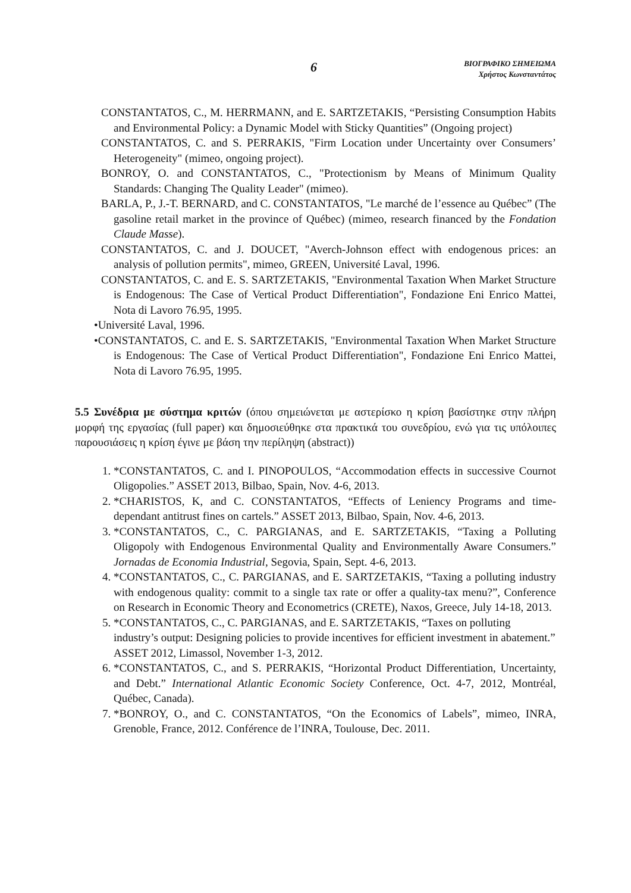6
ΒΙΟΓΡΑΦΙΚΟ ΣΗΜΕΙΩΜΑ
Χρήστος Κωνσταντάτος
CONSTANTATOS, C., M. HERRMANN, and E. SARTZETAKIS, “Persisting Consumption Habits and Environmental Policy: a Dynamic Model with Sticky Quantities” (Ongoing project)
CONSTANTATOS, C. and S. PERRAKIS, "Firm Location under Uncertainty over Consumers’ Heterogeneity" (mimeo, ongoing project).
BONROY, O. and CONSTANTATOS, C., "Protectionism by Means of Minimum Quality Standards: Changing The Quality Leader" (mimeo).
BARLA, P., J.-T. BERNARD, and C. CONSTANTATOS, "Le marché de l’essence au Québec” (The gasoline retail market in the province of Québec) (mimeo, research financed by the Fondation Claude Masse).
CONSTANTATOS, C. and J. DOUCET, "Averch-Johnson effect with endogenous prices: an analysis of pollution permits", mimeo, GREEN, Université Laval, 1996.
CONSTANTATOS, C. and E. S. SARTZETAKIS, "Environmental Taxation When Market Structure is Endogenous: The Case of Vertical Product Differentiation", Fondazione Eni Enrico Mattei, Nota di Lavoro 76.95, 1995.
•Université Laval, 1996.
•CONSTANTATOS, C. and E. S. SARTZETAKIS, "Environmental Taxation When Market Structure is Endogenous: The Case of Vertical Product Differentiation", Fondazione Eni Enrico Mattei, Nota di Lavoro 76.95, 1995.
5.5 Συνέδρια με σύστημα κριτών (όπου σημειώνεται με αστερίσκο η κρίση βασίστηκε στην πλήρη μορφή της εργασίας (full paper) και δημοσιεύθηκε στα πρακτικά του συνεδρίου, ενώ για τις υπόλοιπες παρουσιάσεις η κρίση έγινε με βάση την περίληψη (abstract))
1. *CONSTANTATOS, C. and I. PINOPOULOS, “Accommodation effects in successive Cournot Oligopolies.” ASSET 2013, Bilbao, Spain, Nov. 4-6, 2013.
2. *CHARISTOS, K, and C. CONSTANTATOS, “Effects of Leniency Programs and time-dependant antitrust fines on cartels.” ASSET 2013, Bilbao, Spain, Nov. 4-6, 2013.
3. *CONSTANTATOS, C., C. PARGIANAS, and E. SARTZETAKIS, “Taxing a Polluting Oligopoly with Endogenous Environmental Quality and Environmentally Aware Consumers.” Jornadas de Economia Industrial, Segovia, Spain, Sept. 4-6, 2013.
4. *CONSTANTATOS, C., C. PARGIANAS, and E. SARTZETAKIS, “Taxing a polluting industry with endogenous quality: commit to a single tax rate or offer a quality-tax menu?”, Conference on Research in Economic Theory and Econometrics (CRETE), Naxos, Greece, July 14-18, 2013.
5. *CONSTANTATOS, C., C. PARGIANAS, and E. SARTZETAKIS, “Taxes on polluting industry’s output: Designing policies to provide incentives for efficient investment in abatement.” ASSET 2012, Limassol, November 1-3, 2012.
6. *CONSTANTATOS, C., and S. PERRAKIS, “Horizontal Product Differentiation, Uncertainty, and Debt.” International Atlantic Economic Society Conference, Oct. 4-7, 2012, Montréal, Québec, Canada).
7. *BONROY, O., and C. CONSTANTATOS, “On the Economics of Labels”, mimeo, INRA, Grenoble, France, 2012. Conférence de l’INRA, Toulouse, Dec. 2011.